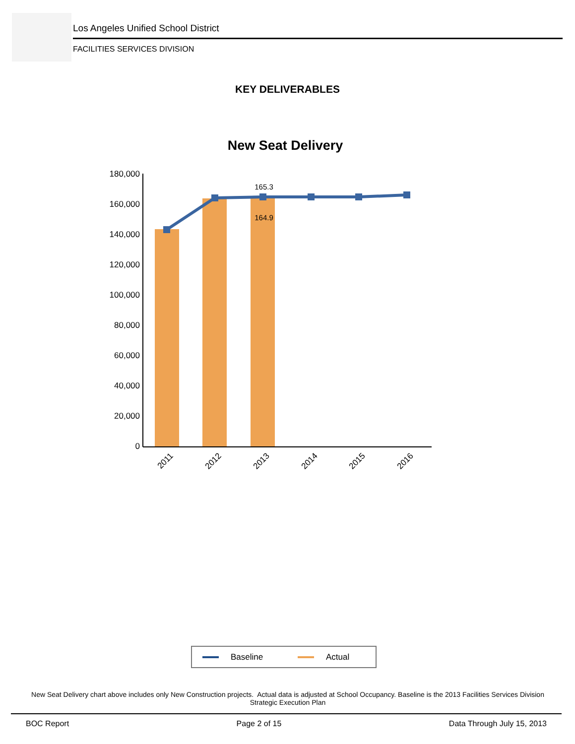Los Angeles Unified School District
FACILITIES SERVICES DIVISION
KEY DELIVERABLES
New Seat Delivery
180,000
160,000
140,000
120,000
100,000
80,000
60,000
40,000
20,000
0
165.3
164.9
2011
2012
2013
2014
2015
2016
Baseline
Actual
New Seat Delivery chart above includes only New Construction projects. Actual data is adjusted at School Occupancy. Baseline is the 2013 Facilities Services Division Strategic Execution Plan
BOC Report Page 2 of 15 Data Through July 15, 2013